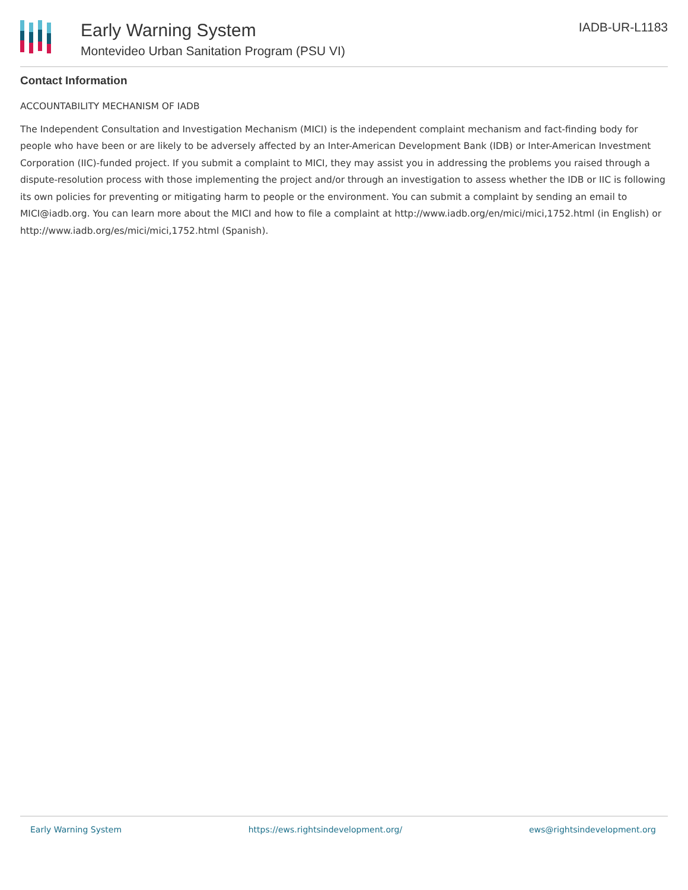Early Warning System
Montevideo Urban Sanitation Program (PSU VI)
IADB-UR-L1183
Contact Information
ACCOUNTABILITY MECHANISM OF IADB
The Independent Consultation and Investigation Mechanism (MICI) is the independent complaint mechanism and fact-finding body for people who have been or are likely to be adversely affected by an Inter-American Development Bank (IDB) or Inter-American Investment Corporation (IIC)-funded project. If you submit a complaint to MICI, they may assist you in addressing the problems you raised through a dispute-resolution process with those implementing the project and/or through an investigation to assess whether the IDB or IIC is following its own policies for preventing or mitigating harm to people or the environment. You can submit a complaint by sending an email to MICI@iadb.org. You can learn more about the MICI and how to file a complaint at http://www.iadb.org/en/mici/mici,1752.html (in English) or http://www.iadb.org/es/mici/mici,1752.html (Spanish).
Early Warning System https://ews.rightsindevelopment.org/ ews@rightsindevelopment.org